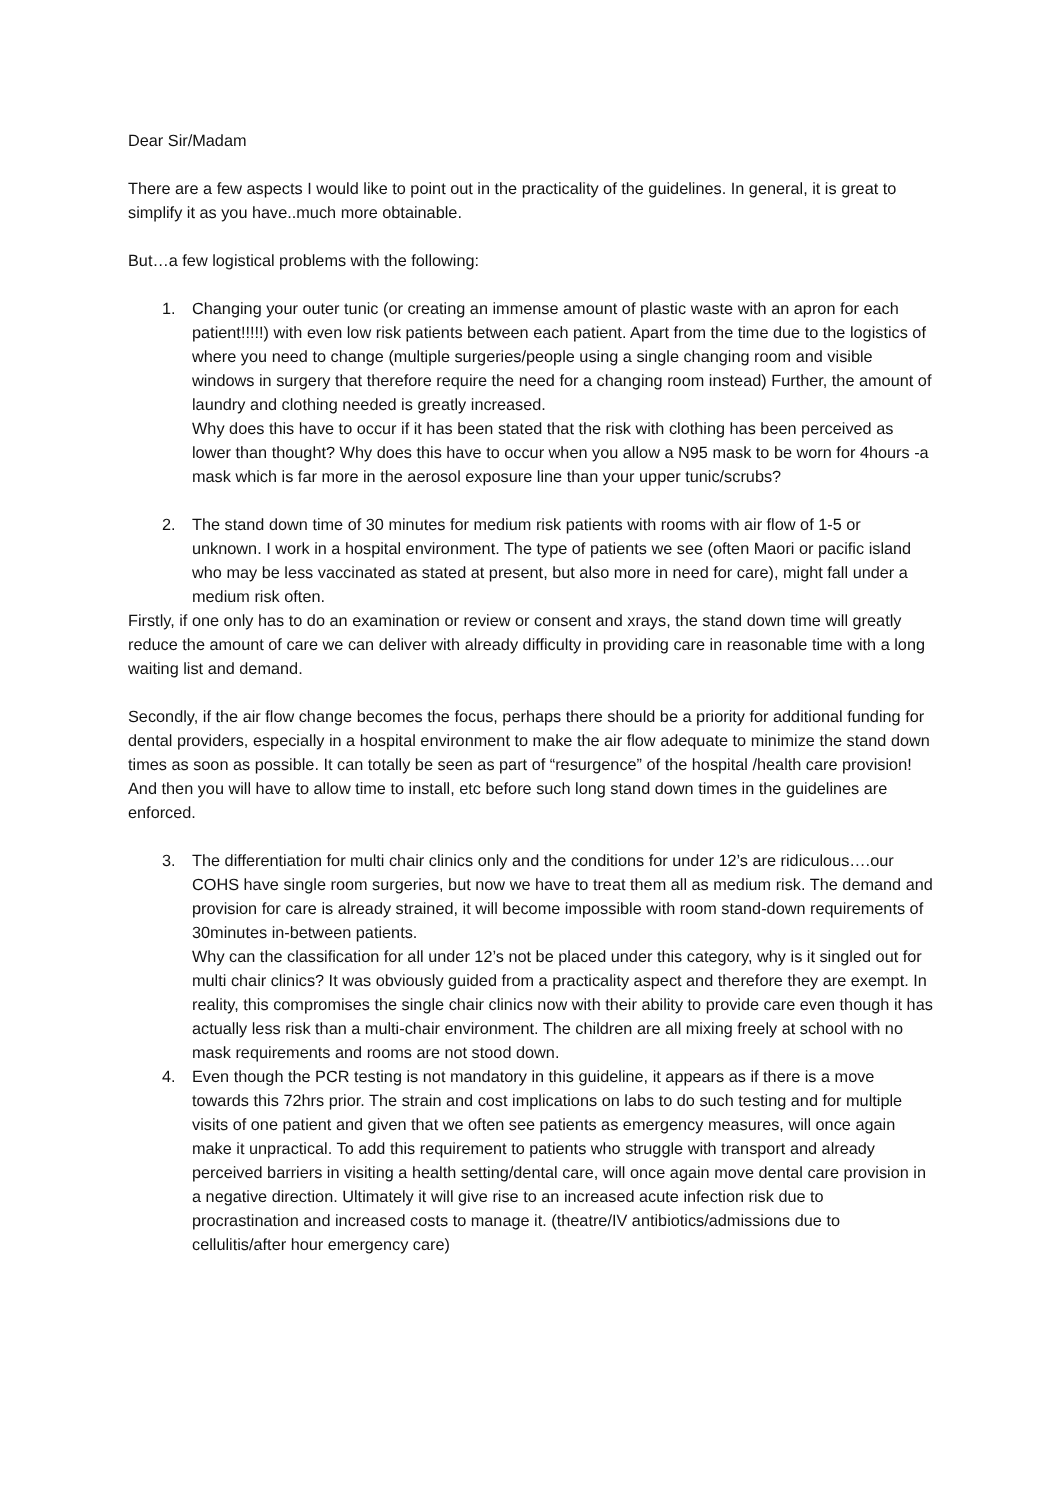Dear Sir/Madam
There are a few aspects I would like to point out in the practicality of the guidelines. In general, it is great to simplify it as you have..much more obtainable.
But…a few logistical problems with the following:
1. Changing your outer tunic (or creating an immense amount of plastic waste with an apron for each patient!!!!!) with even low risk patients between each patient. Apart from the time due to the logistics of where you need to change (multiple surgeries/people using a single changing room and visible windows in surgery that therefore require the need for a changing room instead) Further, the amount of laundry and clothing needed is greatly increased.
Why does this have to occur if it has been stated that the risk with clothing has been perceived as lower than thought? Why does this have to occur when you allow a N95 mask to be worn for 4hours -a mask which is far more in the aerosol exposure line than your upper tunic/scrubs?
2. The stand down time of 30 minutes for medium risk patients with rooms with air flow of 1-5 or unknown. I work in a hospital environment. The type of patients we see (often Maori or pacific island who may be less vaccinated as stated at present, but also more in need for care), might fall under a medium risk often.
Firstly, if one only has to do an examination or review or consent and xrays, the stand down time will greatly reduce the amount of care we can deliver with already difficulty in providing care in reasonable time with a long waiting list and demand.
Secondly, if the air flow change becomes the focus, perhaps there should be a priority for additional funding for dental providers, especially in a hospital environment to make the air flow adequate to minimize the stand down times as soon as possible. It can totally be seen as part of “resurgence” of the hospital /health care provision! And then you will have to allow time to install, etc before such long stand down times in the guidelines are enforced.
3. The differentiation for multi chair clinics only and the conditions for under 12’s are ridiculous….our COHS have single room surgeries, but now we have to treat them all as medium risk. The demand and provision for care is already strained, it will become impossible with room stand-down requirements of 30minutes in-between patients.
Why can the classification for all under 12’s not be placed under this category, why is it singled out for multi chair clinics? It was obviously guided from a practicality aspect and therefore they are exempt. In reality, this compromises the single chair clinics now with their ability to provide care even though it has actually less risk than a multi-chair environment. The children are all mixing freely at school with no mask requirements and rooms are not stood down.
4. Even though the PCR testing is not mandatory in this guideline, it appears as if there is a move towards this 72hrs prior. The strain and cost implications on labs to do such testing and for multiple visits of one patient and given that we often see patients as emergency measures, will once again make it unpractical. To add this requirement to patients who struggle with transport and already perceived barriers in visiting a health setting/dental care, will once again move dental care provision in a negative direction. Ultimately it will give rise to an increased acute infection risk due to procrastination and increased costs to manage it. (theatre/IV antibiotics/admissions due to cellulitis/after hour emergency care)